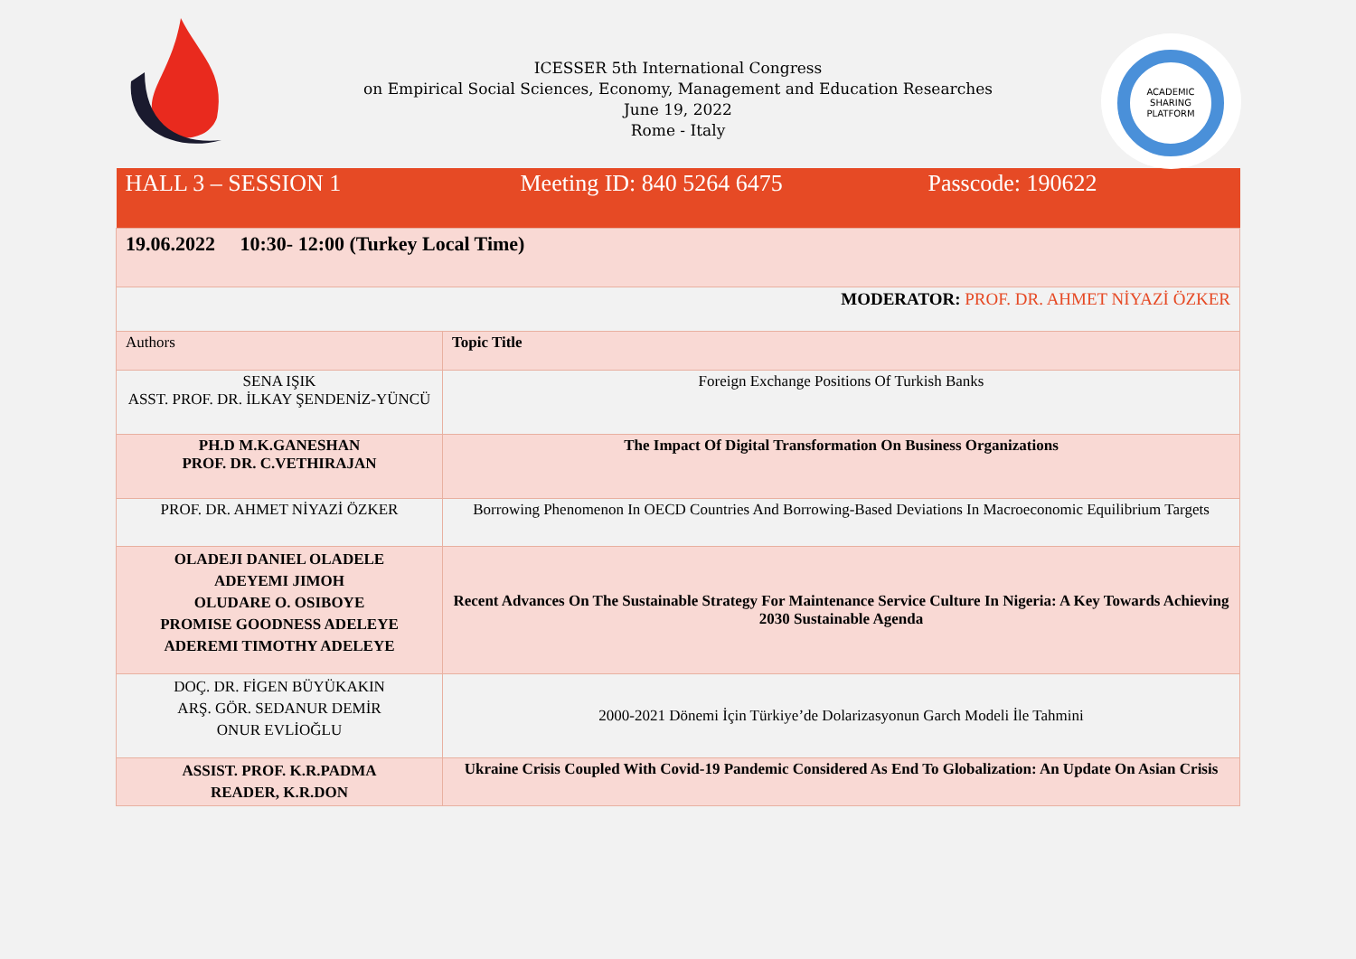ACADEMIC
SHARING
PLATFORM
ICESSER 5th International Congress
on Empirical Social Sciences, Economy, Management and Education Researches
June 19, 2022
Rome - Italy
| HALL 3 – SESSION 1 Meeting ID: 840 5264 6475 Passcode: 190622 | |
| 19.06.2022 10:30- 12:00 (Turkey Local Time) | |
| MODERATOR: PROF. DR. AHMET NİYAZİ ÖZKER | |
| Authors | Topic Title |
| SENA IŞIK ASST. PROF. DR. İLKAY ŞENDENİZ-YÜNCÜ | Foreign Exchange Positions Of Turkish Banks |
| PH.D M.K.GANESHAN PROF. DR. C.VETHIRAJAN | The Impact Of Digital Transformation On Business Organizations |
| PROF. DR. AHMET NİYAZİ ÖZKER | Borrowing Phenomenon In OECD Countries And Borrowing-Based Deviations In Macroeconomic Equilibrium Targets |
| OLADEJI DANIEL OLADELE ADEYEMI JIMOH OLUDARE O. OSIBOYE PROMISE GOODNESS ADELEYE ADEREMI TIMOTHY ADELEYE | Recent Advances On The Sustainable Strategy For Maintenance Service Culture In Nigeria: A Key Towards Achieving 2030 Sustainable Agenda |
| DOÇ. DR. FİGEN BÜYÜKAKIN ARŞ. GÖR. SEDANUR DEMİR ONUR EVLİOĞLU | 2000-2021 Dönemi İçin Türkiye’de Dolarizasyonun Garch Modeli İle Tahmini |
| ASSIST. PROF. K.R.PADMA READER, K.R.DON | Ukraine Crisis Coupled With Covid-19 Pandemic Considered As End To Globalization: An Update On Asian Crisis |